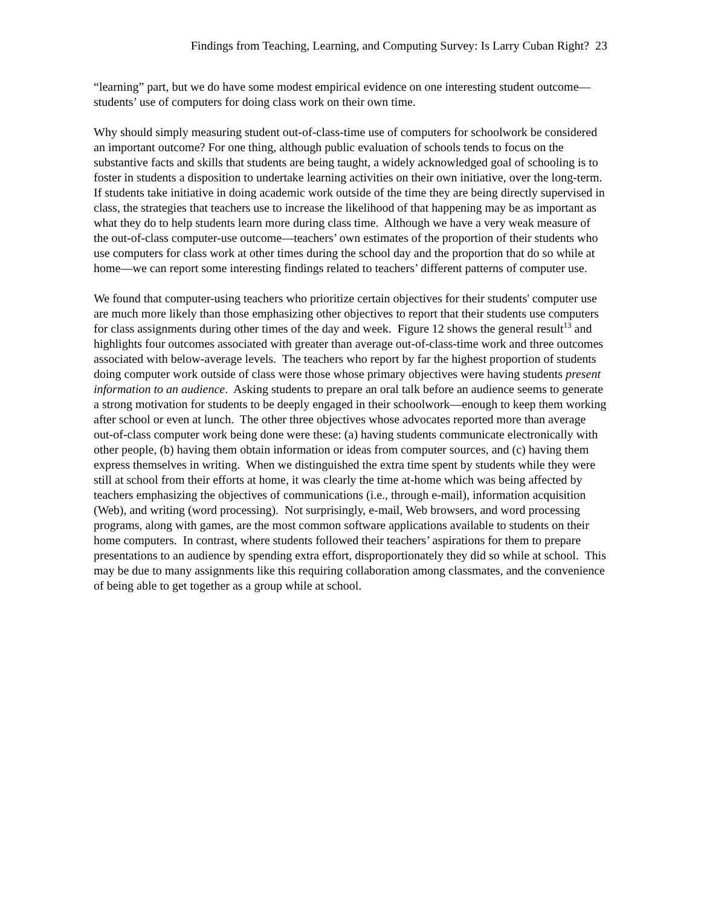Findings from Teaching, Learning, and Computing Survey: Is Larry Cuban Right? 23
“learning” part, but we do have some modest empirical evidence on one interesting student outcome—students’ use of computers for doing class work on their own time.
Why should simply measuring student out-of-class-time use of computers for schoolwork be considered an important outcome? For one thing, although public evaluation of schools tends to focus on the substantive facts and skills that students are being taught, a widely acknowledged goal of schooling is to foster in students a disposition to undertake learning activities on their own initiative, over the long-term. If students take initiative in doing academic work outside of the time they are being directly supervised in class, the strategies that teachers use to increase the likelihood of that happening may be as important as what they do to help students learn more during class time. Although we have a very weak measure of the out-of-class computer-use outcome—teachers’ own estimates of the proportion of their students who use computers for class work at other times during the school day and the proportion that do so while at home—we can report some interesting findings related to teachers’ different patterns of computer use.
We found that computer-using teachers who prioritize certain objectives for their students' computer use are much more likely than those emphasizing other objectives to report that their students use computers for class assignments during other times of the day and week. Figure 12 shows the general result<sup>13</sup> and highlights four outcomes associated with greater than average out-of-class-time work and three outcomes associated with below-average levels. The teachers who report by far the highest proportion of students doing computer work outside of class were those whose primary objectives were having students present information to an audience. Asking students to prepare an oral talk before an audience seems to generate a strong motivation for students to be deeply engaged in their schoolwork—enough to keep them working after school or even at lunch. The other three objectives whose advocates reported more than average out-of-class computer work being done were these: (a) having students communicate electronically with other people, (b) having them obtain information or ideas from computer sources, and (c) having them express themselves in writing. When we distinguished the extra time spent by students while they were still at school from their efforts at home, it was clearly the time at-home which was being affected by teachers emphasizing the objectives of communications (i.e., through e-mail), information acquisition (Web), and writing (word processing). Not surprisingly, e-mail, Web browsers, and word processing programs, along with games, are the most common software applications available to students on their home computers. In contrast, where students followed their teachers’ aspirations for them to prepare presentations to an audience by spending extra effort, disproportionately they did so while at school. This may be due to many assignments like this requiring collaboration among classmates, and the convenience of being able to get together as a group while at school.